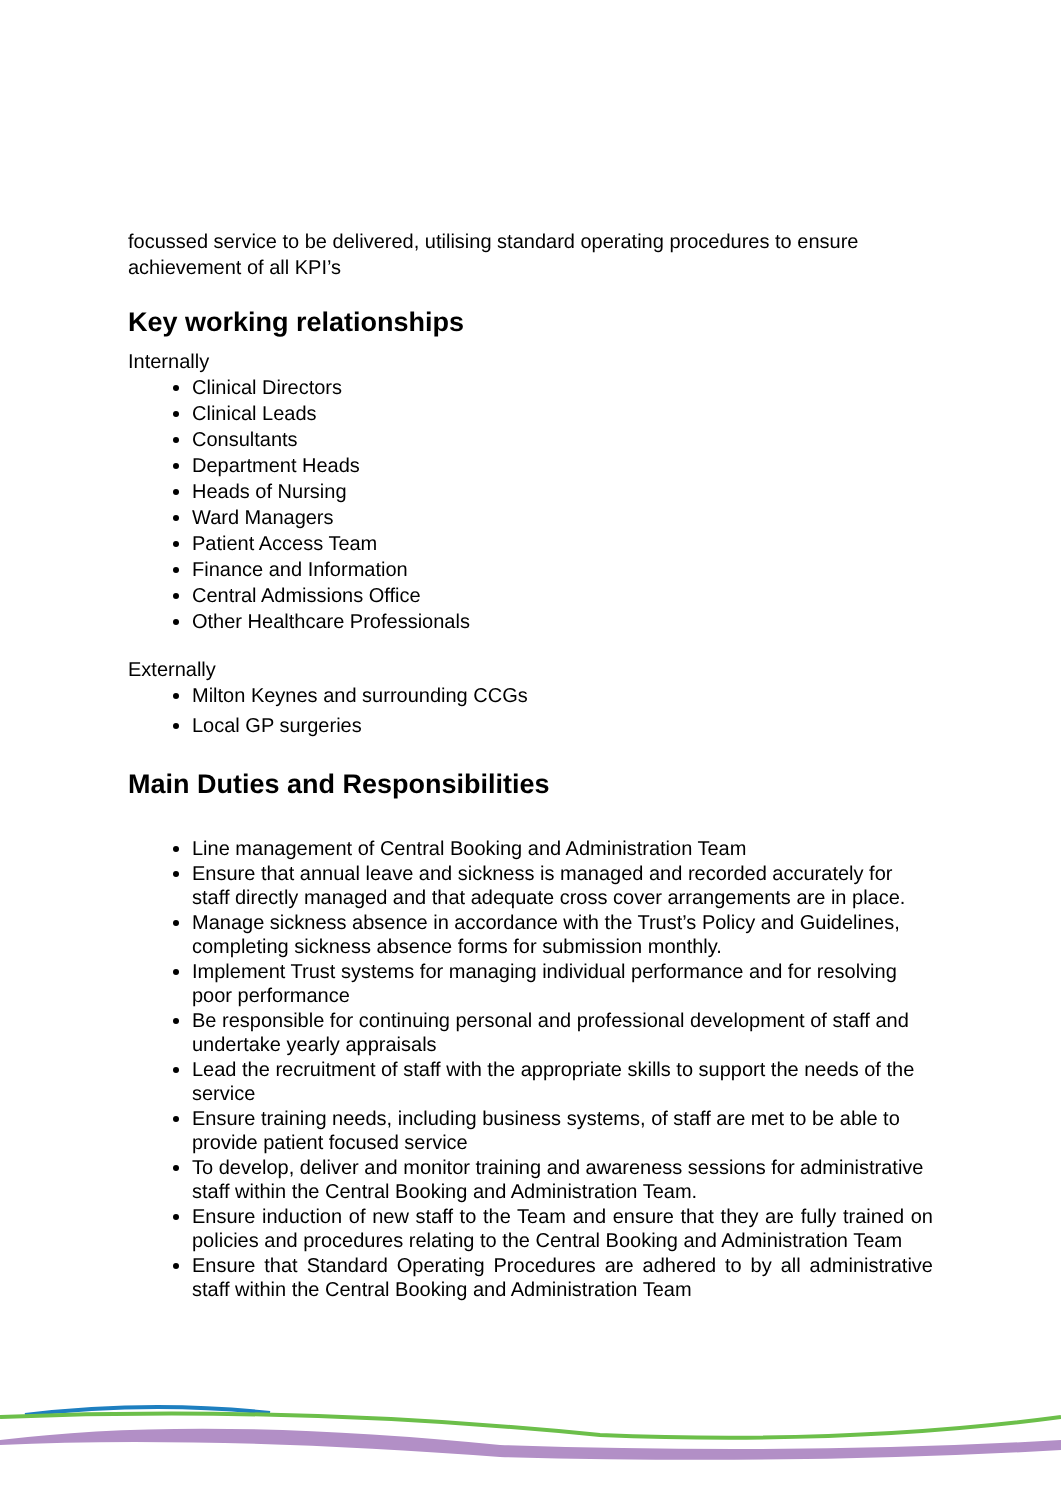focussed service to be delivered, utilising standard operating procedures to ensure achievement of all KPI’s
Key working relationships
Internally
Clinical Directors
Clinical Leads
Consultants
Department Heads
Heads of Nursing
Ward Managers
Patient Access Team
Finance and Information
Central Admissions Office
Other Healthcare Professionals
Externally
Milton Keynes and surrounding CCGs
Local GP surgeries
Main Duties and Responsibilities
Line management of Central Booking and Administration Team
Ensure that annual leave and sickness is managed and recorded accurately for staff directly managed and that adequate cross cover arrangements are in place.
Manage sickness absence in accordance with the Trust’s Policy and Guidelines, completing sickness absence forms for submission monthly.
Implement Trust systems for managing individual performance and for resolving poor performance
Be responsible for continuing personal and professional development of staff and undertake yearly appraisals
Lead the recruitment of staff with the appropriate skills to support the needs of the service
Ensure training needs, including business systems, of staff are met to be able to provide patient focused service
To develop, deliver and monitor training and awareness sessions for administrative staff within the Central Booking and Administration Team.
Ensure induction of new staff to the Team and ensure that they are fully trained on policies and procedures relating to the Central Booking and Administration Team
Ensure that Standard Operating Procedures are adhered to by all administrative staff within the Central Booking and Administration Team